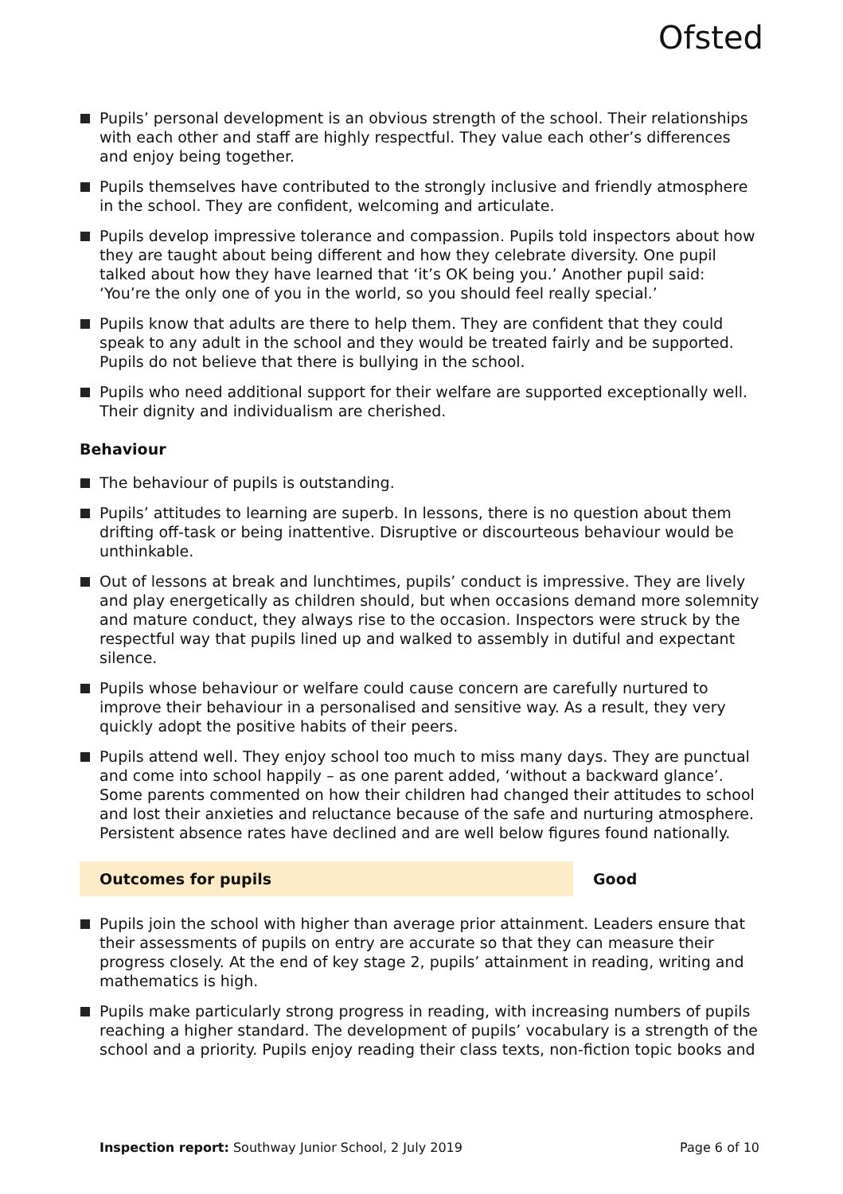Ofsted
Pupils’ personal development is an obvious strength of the school. Their relationships with each other and staff are highly respectful. They value each other’s differences and enjoy being together.
Pupils themselves have contributed to the strongly inclusive and friendly atmosphere in the school. They are confident, welcoming and articulate.
Pupils develop impressive tolerance and compassion. Pupils told inspectors about how they are taught about being different and how they celebrate diversity. One pupil talked about how they have learned that ‘it’s OK being you.’ Another pupil said: ‘You’re the only one of you in the world, so you should feel really special.’
Pupils know that adults are there to help them. They are confident that they could speak to any adult in the school and they would be treated fairly and be supported. Pupils do not believe that there is bullying in the school.
Pupils who need additional support for their welfare are supported exceptionally well. Their dignity and individualism are cherished.
Behaviour
The behaviour of pupils is outstanding.
Pupils’ attitudes to learning are superb. In lessons, there is no question about them drifting off-task or being inattentive. Disruptive or discourteous behaviour would be unthinkable.
Out of lessons at break and lunchtimes, pupils’ conduct is impressive. They are lively and play energetically as children should, but when occasions demand more solemnity and mature conduct, they always rise to the occasion. Inspectors were struck by the respectful way that pupils lined up and walked to assembly in dutiful and expectant silence.
Pupils whose behaviour or welfare could cause concern are carefully nurtured to improve their behaviour in a personalised and sensitive way. As a result, they very quickly adopt the positive habits of their peers.
Pupils attend well. They enjoy school too much to miss many days. They are punctual and come into school happily – as one parent added, ‘without a backward glance’. Some parents commented on how their children had changed their attitudes to school and lost their anxieties and reluctance because of the safe and nurturing atmosphere. Persistent absence rates have declined and are well below figures found nationally.
Outcomes for pupils Good
Pupils join the school with higher than average prior attainment. Leaders ensure that their assessments of pupils on entry are accurate so that they can measure their progress closely. At the end of key stage 2, pupils’ attainment in reading, writing and mathematics is high.
Pupils make particularly strong progress in reading, with increasing numbers of pupils reaching a higher standard. The development of pupils’ vocabulary is a strength of the school and a priority. Pupils enjoy reading their class texts, non-fiction topic books and
Inspection report: Southway Junior School, 2 July 2019 Page 6 of 10